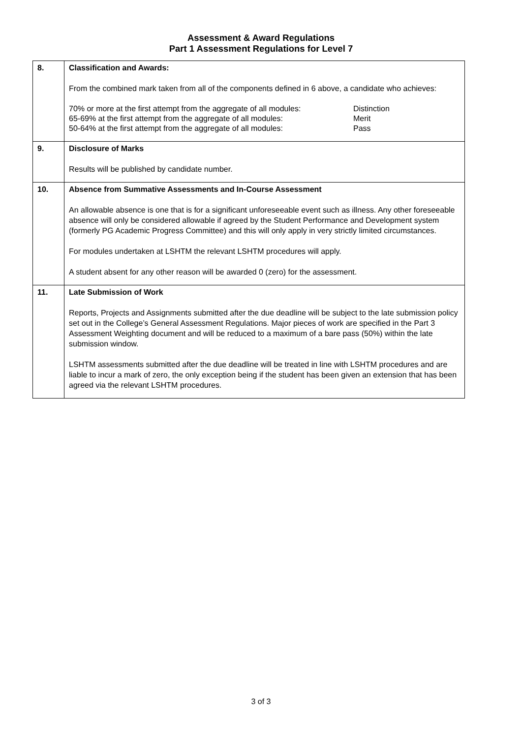Assessment & Award Regulations
Part 1 Assessment Regulations for Level 7
| 8. | Classification and Awards: From the combined mark taken from all of the components defined in 6 above, a candidate who achieves: / 70% or more at the first attempt from the aggregate of all modules: / Distinction / / 65-69% at the first attempt from the aggregate of all modules: / Merit / / 50-64% at the first attempt from the aggregate of all modules: / Pass / |
| 9. | Disclosure of Marks Results will be published by candidate number. |
| 10. | Absence from Summative Assessments and In-Course Assessment An allowable absence is one that is for a significant unforeseeable event such as illness. Any other foreseeable absence will only be considered allowable if agreed by the Student Performance and Development system (formerly PG Academic Progress Committee) and this will only apply in very strictly limited circumstances. For modules undertaken at LSHTM the relevant LSHTM procedures will apply. A student absent for any other reason will be awarded 0 (zero) for the assessment. |
| 11. | Late Submission of Work Reports, Projects and Assignments submitted after the due deadline will be subject to the late submission policy set out in the College’s General Assessment Regulations. Major pieces of work are specified in the Part 3 Assessment Weighting document and will be reduced to a maximum of a bare pass (50%) within the late submission window. LSHTM assessments submitted after the due deadline will be treated in line with LSHTM procedures and are liable to incur a mark of zero, the only exception being if the student has been given an extension that has been agreed via the relevant LSHTM procedures. |
3 of 3